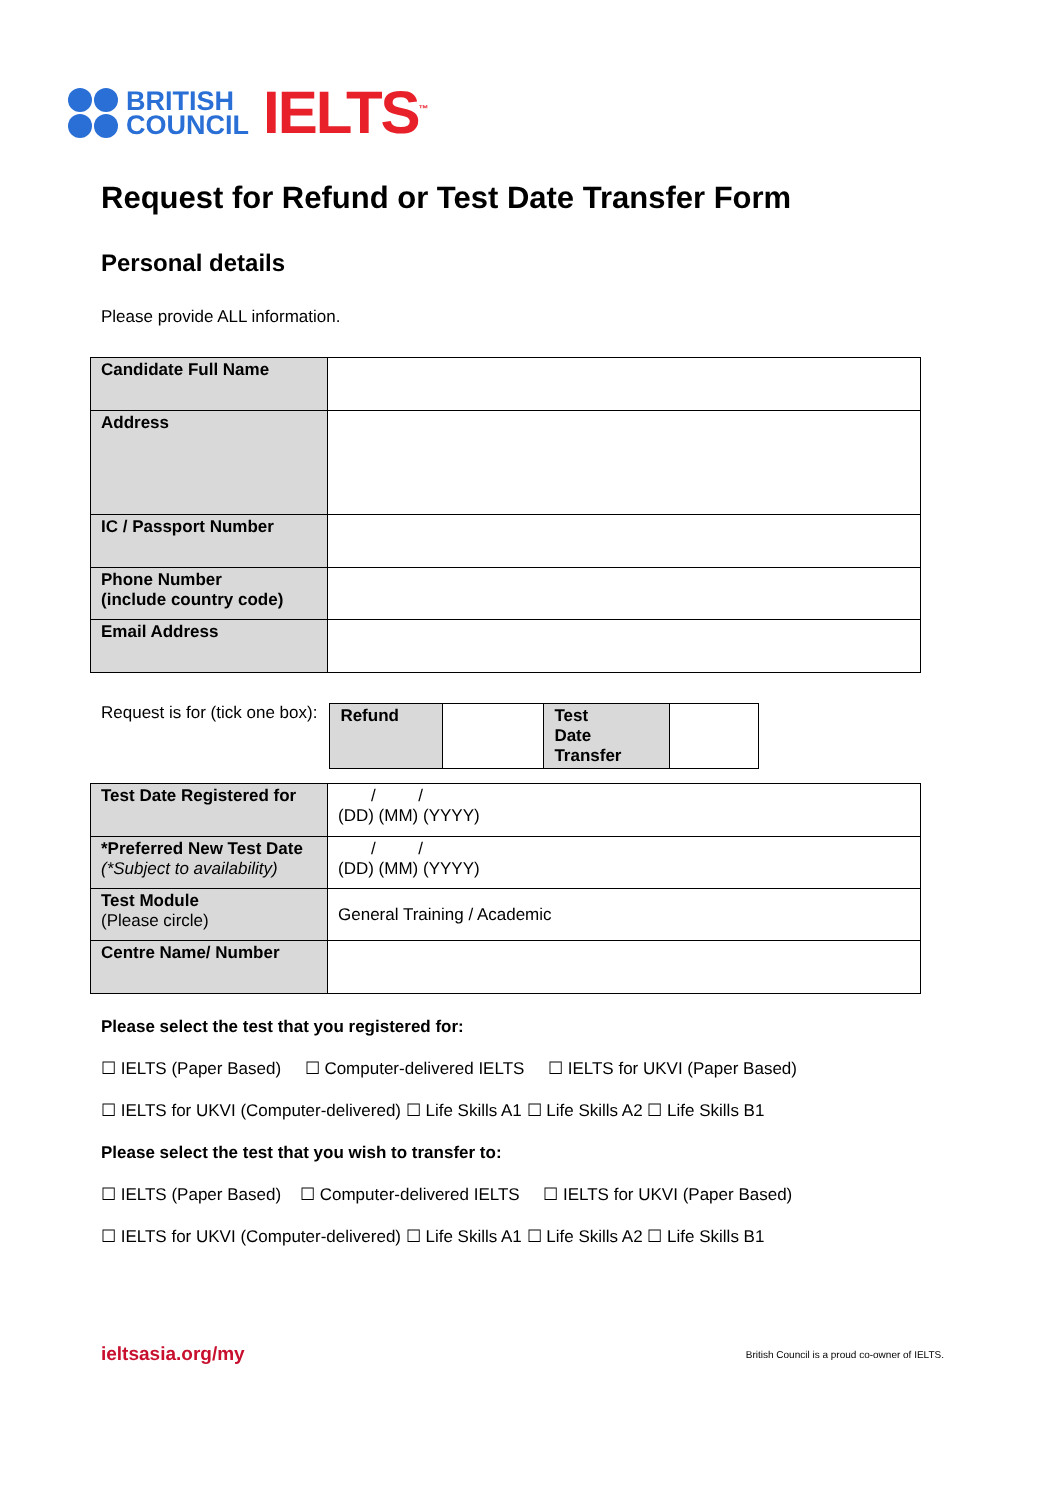BRITISH
COUNCIL
IELTS<sup>™</sup>
Request for Refund or Test Date Transfer Form
Personal details
Please provide ALL information.
| Candidate Full Name | |
| Address | |
| IC / Passport Number | |
| Phone Number (include country code) | |
| Email Address | |
Request is for (tick one box):
| Refund | | Test Date Transfer | |
| Test Date Registered for | / / (DD) (MM) (YYYY) |
| *Preferred New Test Date (*Subject to availability) | / / (DD) (MM) (YYYY) |
| Test Module (Please circle) | General Training / Academic |
| Centre Name/ Number | |
Please select the test that you registered for:
☐ IELTS (Paper Based) ☐ Computer-delivered IELTS ☐ IELTS for UKVI (Paper Based)
☐ IELTS for UKVI (Computer-delivered) ☐ Life Skills A1 ☐ Life Skills A2 ☐ Life Skills B1
Please select the test that you wish to transfer to:
☐ IELTS (Paper Based) ☐ Computer-delivered IELTS ☐ IELTS for UKVI (Paper Based)
☐ IELTS for UKVI (Computer-delivered) ☐ Life Skills A1 ☐ Life Skills A2 ☐ Life Skills B1
ieltsasia.org/my British Council is a proud co-owner of IELTS.